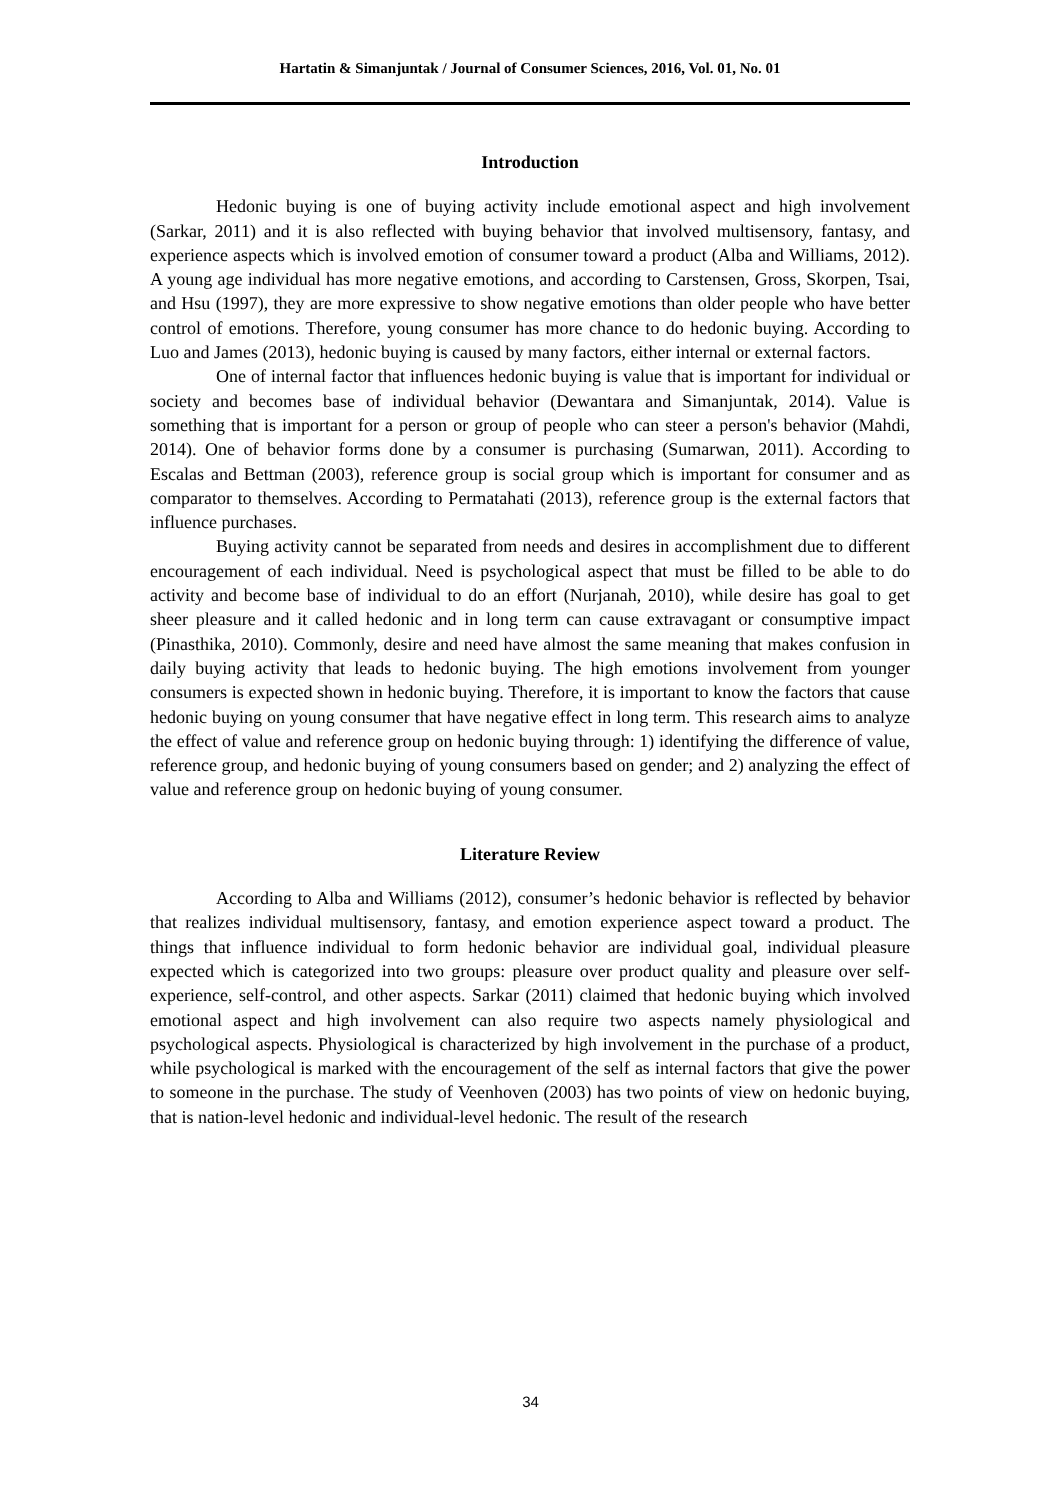Hartatin & Simanjuntak / Journal of Consumer Sciences, 2016, Vol. 01, No. 01
Introduction
Hedonic buying is one of buying activity include emotional aspect and high involvement (Sarkar, 2011) and it is also reflected with buying behavior that involved multisensory, fantasy, and experience aspects which is involved emotion of consumer toward a product (Alba and Williams, 2012). A young age individual has more negative emotions, and according to Carstensen, Gross, Skorpen, Tsai, and Hsu (1997), they are more expressive to show negative emotions than older people who have better control of emotions. Therefore, young consumer has more chance to do hedonic buying. According to Luo and James (2013), hedonic buying is caused by many factors, either internal or external factors.
One of internal factor that influences hedonic buying is value that is important for individual or society and becomes base of individual behavior (Dewantara and Simanjuntak, 2014). Value is something that is important for a person or group of people who can steer a person's behavior (Mahdi, 2014). One of behavior forms done by a consumer is purchasing (Sumarwan, 2011). According to Escalas and Bettman (2003), reference group is social group which is important for consumer and as comparator to themselves. According to Permatahati (2013), reference group is the external factors that influence purchases.
Buying activity cannot be separated from needs and desires in accomplishment due to different encouragement of each individual. Need is psychological aspect that must be filled to be able to do activity and become base of individual to do an effort (Nurjanah, 2010), while desire has goal to get sheer pleasure and it called hedonic and in long term can cause extravagant or consumptive impact (Pinasthika, 2010). Commonly, desire and need have almost the same meaning that makes confusion in daily buying activity that leads to hedonic buying. The high emotions involvement from younger consumers is expected shown in hedonic buying. Therefore, it is important to know the factors that cause hedonic buying on young consumer that have negative effect in long term. This research aims to analyze the effect of value and reference group on hedonic buying through: 1) identifying the difference of value, reference group, and hedonic buying of young consumers based on gender; and 2) analyzing the effect of value and reference group on hedonic buying of young consumer.
Literature Review
According to Alba and Williams (2012), consumer’s hedonic behavior is reflected by behavior that realizes individual multisensory, fantasy, and emotion experience aspect toward a product. The things that influence individual to form hedonic behavior are individual goal, individual pleasure expected which is categorized into two groups: pleasure over product quality and pleasure over self-experience, self-control, and other aspects. Sarkar (2011) claimed that hedonic buying which involved emotional aspect and high involvement can also require two aspects namely physiological and psychological aspects. Physiological is characterized by high involvement in the purchase of a product, while psychological is marked with the encouragement of the self as internal factors that give the power to someone in the purchase. The study of Veenhoven (2003) has two points of view on hedonic buying, that is nation-level hedonic and individual-level hedonic. The result of the research
34